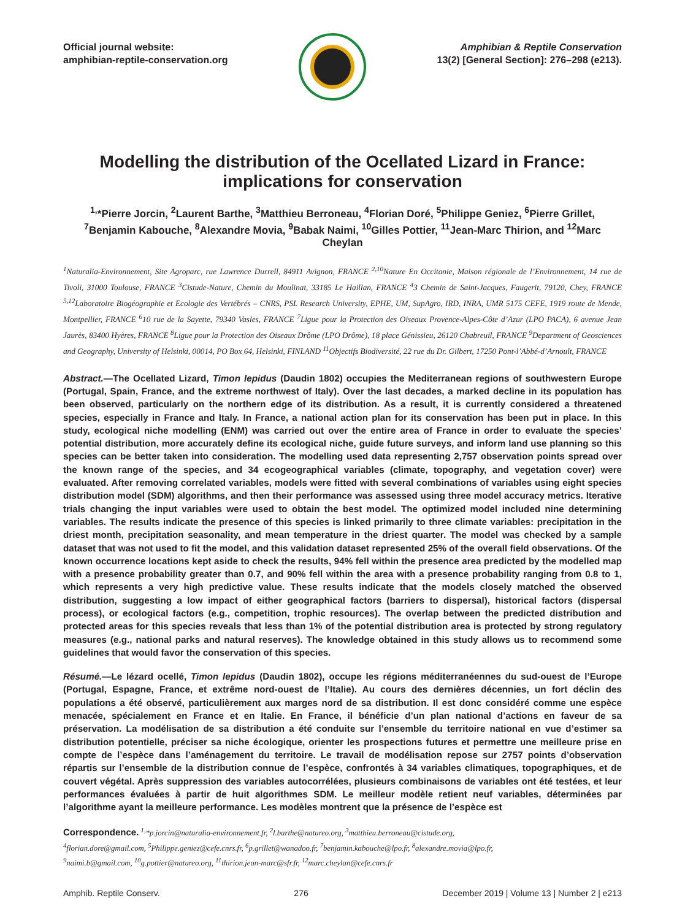Official journal website:
amphibian-reptile-conservation.org
Amphibian & Reptile Conservation
13(2) [General Section]: 276–298 (e213).
Modelling the distribution of the Ocellated Lizard in France: implications for conservation
<sup>1,</sup>*Pierre Jorcin, <sup>2</sup>Laurent Barthe, <sup>3</sup>Matthieu Berroneau, <sup>4</sup>Florian Doré, <sup>5</sup>Philippe Geniez, <sup>6</sup>Pierre Grillet, <sup>7</sup>Benjamin Kabouche, <sup>8</sup>Alexandre Movia, <sup>9</sup>Babak Naimi, <sup>10</sup>Gilles Pottier, <sup>11</sup>Jean-Marc Thirion, and <sup>12</sup>Marc Cheylan
<sup>1</sup> Naturalia-Environnement, Site Agroparc, rue Lawrence Durrell, 84911 Avignon, FRANCE <sup>2,10</sup>Nature En Occitanie, Maison régionale de l’Environnement, 14 rue de Tivoli, 31000 Toulouse, FRANCE <sup>3</sup>Cistude-Nature, Chemin du Moulinat, 33185 Le Haillan, FRANCE <sup>4</sup>3 Chemin de Saint-Jacques, Faugerit, 79120, Chey, FRANCE <sup>5,12</sup>Laboratoire Biogéographie et Ecologie des Vertébrés – CNRS, PSL Research University, EPHE, UM, SupAgro, IRD, INRA, UMR 5175 CEFE, 1919 route de Mende, Montpellier, FRANCE <sup>6</sup>10 rue de la Sayette, 79340 Vasles, FRANCE <sup>7</sup>Ligue pour la Protection des Oiseaux Provence-Alpes-Côte d’Azur (LPO PACA), 6 avenue Jean Jaurès, 83400 Hyères, FRANCE <sup>8</sup>Ligue pour la Protection des Oiseaux Drôme (LPO Drôme), 18 place Génissieu, 26120 Chabreuil, FRANCE <sup>9</sup>Department of Geosciences and Geography, University of Helsinki, 00014, PO Box 64, Helsinki, FINLAND <sup>11</sup>Objectifs Biodiversité, 22 rue du Dr. Gilbert, 17250 Pont-l’Abbé-d’Arnoult, FRANCE
Abstract.—The Ocellated Lizard, Timon lepidus (Daudin 1802) occupies the Mediterranean regions of southwestern Europe (Portugal, Spain, France, and the extreme northwest of Italy). Over the last decades, a marked decline in its population has been observed, particularly on the northern edge of its distribution. As a result, it is currently considered a threatened species, especially in France and Italy. In France, a national action plan for its conservation has been put in place. In this study, ecological niche modelling (ENM) was carried out over the entire area of France in order to evaluate the species’ potential distribution, more accurately define its ecological niche, guide future surveys, and inform land use planning so this species can be better taken into consideration. The modelling used data representing 2,757 observation points spread over the known range of the species, and 34 ecogeographical variables (climate, topography, and vegetation cover) were evaluated. After removing correlated variables, models were fitted with several combinations of variables using eight species distribution model (SDM) algorithms, and then their performance was assessed using three model accuracy metrics. Iterative trials changing the input variables were used to obtain the best model. The optimized model included nine determining variables. The results indicate the presence of this species is linked primarily to three climate variables: precipitation in the driest month, precipitation seasonality, and mean temperature in the driest quarter. The model was checked by a sample dataset that was not used to fit the model, and this validation dataset represented 25% of the overall field observations. Of the known occurrence locations kept aside to check the results, 94% fell within the presence area predicted by the modelled map with a presence probability greater than 0.7, and 90% fell within the area with a presence probability ranging from 0.8 to 1, which represents a very high predictive value. These results indicate that the models closely matched the observed distribution, suggesting a low impact of either geographical factors (barriers to dispersal), historical factors (dispersal process), or ecological factors (e.g., competition, trophic resources). The overlap between the predicted distribution and protected areas for this species reveals that less than 1% of the potential distribution area is protected by strong regulatory measures (e.g., national parks and natural reserves). The knowledge obtained in this study allows us to recommend some guidelines that would favor the conservation of this species.
Résumé.—Le lézard ocellé, Timon lepidus (Daudin 1802), occupe les régions méditerranéennes du sud-ouest de l’Europe (Portugal, Espagne, France, et extrême nord-ouest de l’Italie). Au cours des dernières décennies, un fort déclin des populations a été observé, particulièrement aux marges nord de sa distribution. Il est donc considéré comme une espèce menacée, spécialement en France et en Italie. En France, il bénéficie d’un plan national d’actions en faveur de sa préservation. La modélisation de sa distribution a été conduite sur l’ensemble du territoire national en vue d’estimer sa distribution potentielle, préciser sa niche écologique, orienter les prospections futures et permettre une meilleure prise en compte de l’espèce dans l’aménagement du territoire. Le travail de modélisation repose sur 2757 points d’observation répartis sur l’ensemble de la distribution connue de l’espèce, confrontés à 34 variables climatiques, topographiques, et de couvert végétal. Après suppression des variables autocorrélées, plusieurs combinaisons de variables ont été testées, et leur performances évaluées à partir de huit algorithmes SDM. Le meilleur modèle retient neuf variables, déterminées par l’algorithme ayant la meilleure performance. Les modèles montrent que la présence de l’espèce est
Correspondence. <sup>1,</sup>*p.jorcin@naturalia-environnement.fr, <sup>2</sup>l.barthe@natureo.org, <sup>3</sup>matthieu.berroneau@cistude.org,
<sup>4</sup> florian.dore@gmail.com, <sup>5</sup>Philippe.geniez@cefe.cnrs.fr, <sup>6</sup>p.grillet@wanadoo.fr, <sup>7</sup>benjamin.kabouche@lpo.fr, <sup>8</sup>alexandre.movia@lpo.fr,
<sup>9</sup> naimi.b@gmail.com, <sup>10</sup>g.pottier@natureo.org, <sup>11</sup>thirion.jean-marc@sfr.fr, <sup>12</sup>marc.cheylan@cefe.cnrs.fr
Amphib. Reptile Conserv. 276 December 2019 | Volume 13 | Number 2 | e213